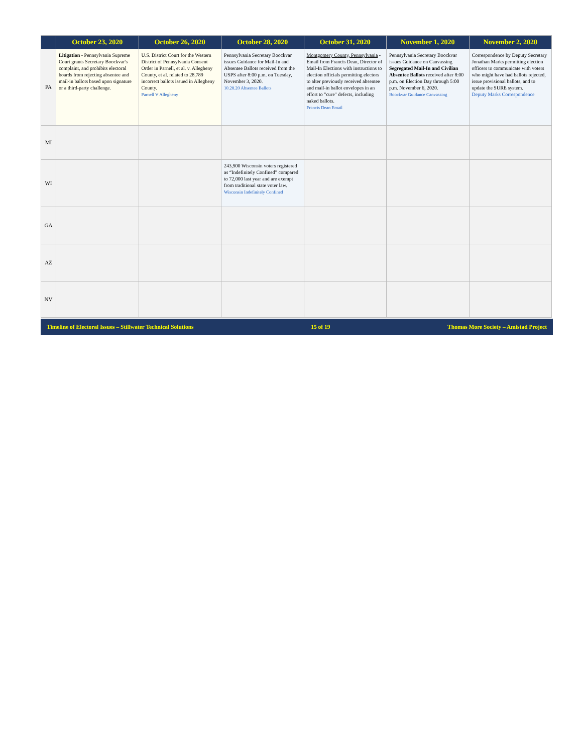| | October 23, 2020 | October 26, 2020 | October 28, 2020 | October 31, 2020 | November 1, 2020 | November 2, 2020 |
| --- | --- | --- | --- | --- | --- | --- |
| PA | Litigation - Pennsylvania Supreme Court grants Secretary Boockvar's complaint, and prohibits electoral boards from rejecting absentee and mail-in ballots based upon signature or a third-party challenge. | U.S. District Court for the Western District of Pennsylvania Consent Order in Parnell, et al. v. Allegheny County, et al. related to 28,789 incorrect ballots issued in Allegheny County. Parnell V Allegheny | Pennsylvania Secretary Boockvar issues Guidance for Mail-In and Absentee Ballots received from the USPS after 8:00 p.m. on Tuesday, November 3, 2020. 10.28.20 Absentee Ballots | Montgomery County, Pennsylvania - Email from Francis Dean, Director of Mail-In Elections with instructions to election officials permitting electors to alter previously received absentee and mail-in ballot envelopes in an effort to "cure" defects, including naked ballots. Francis Dean Email | Pennsylvania Secretary Boockvar issues Guidance on Canvassing Segregated Mail-In and Civilian Absentee Ballots received after 8:00 p.m. on Election Day through 5:00 p.m. November 6, 2020. Boockvar Guidance Canvassing | Correspondence by Deputy Secretary Jonathan Marks permitting election officers to communicate with voters who might have had ballots rejected, issue provisional ballots, and to update the SURE system. Deputy Marks Correspondence |
| MI | | | | | | |
| WI | | | 243,900 Wisconsin voters registered as “Indefinitely Confined” compared to 72,000 last year and are exempt from traditional state voter law. Wisconsin Indefinitely Confined | | | |
| GA | | | | | | |
| AZ | | | | | | |
| NV | | | | | | |
Timeline of Electoral Issues – Stillwater Technical Solutions 15 of 19 Thomas More Society – Amistad Project